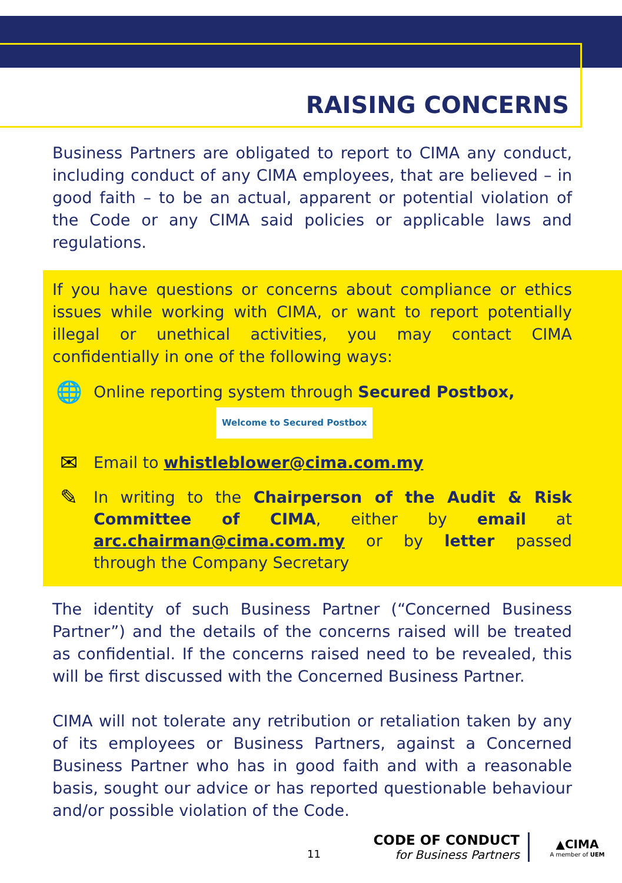RAISING CONCERNS
Business Partners are obligated to report to CIMA any conduct, including conduct of any CIMA employees, that are believed – in good faith – to be an actual, apparent or potential violation of the Code or any CIMA said policies or applicable laws and regulations.
If you have questions or concerns about compliance or ethics issues while working with CIMA, or want to report potentially illegal or unethical activities, you may contact CIMA confidentially in one of the following ways:
🌐
Online reporting system through Secured Postbox,
Welcome to Secured Postbox
✉
Email to whistleblower@cima.com.my
✎
In writing to the Chairperson of the Audit & Risk Committee of CIMA, either by email at arc.chairman@cima.com.my or by letter passed through the Company Secretary
The identity of such Business Partner (“Concerned Business Partner”) and the details of the concerns raised will be treated as confidential. If the concerns raised need to be revealed, this will be first discussed with the Concerned Business Partner.
CIMA will not tolerate any retribution or retaliation taken by any of its employees or Business Partners, against a Concerned Business Partner who has in good faith and with a reasonable basis, sought our advice or has reported questionable behaviour and/or possible violation of the Code.
11
CODE OF CONDUCT
for Business Partners
▲CIMA
A member of UEM